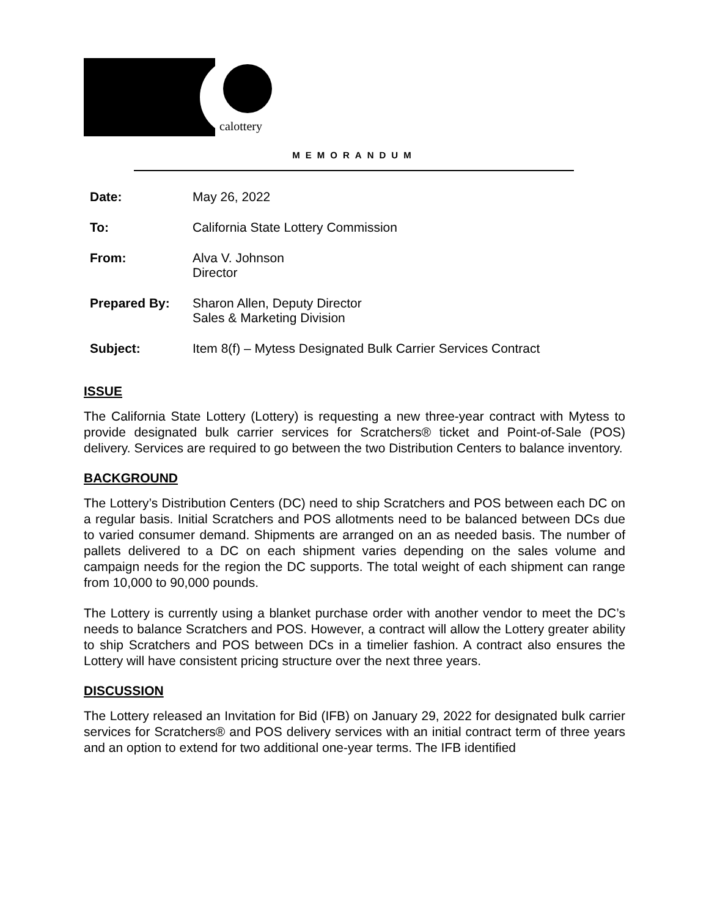calottery
MEMORANDUM
| Date: | May 26, 2022 |
| To: | California State Lottery Commission |
| From: | Alva V. Johnson Director |
| Prepared By: | Sharon Allen, Deputy Director Sales & Marketing Division |
| Subject: | Item 8(f) – Mytess Designated Bulk Carrier Services Contract |
ISSUE
The California State Lottery (Lottery) is requesting a new three-year contract with Mytess to provide designated bulk carrier services for Scratchers® ticket and Point-of-Sale (POS) delivery. Services are required to go between the two Distribution Centers to balance inventory.
BACKGROUND
The Lottery’s Distribution Centers (DC) need to ship Scratchers and POS between each DC on a regular basis. Initial Scratchers and POS allotments need to be balanced between DCs due to varied consumer demand. Shipments are arranged on an as needed basis. The number of pallets delivered to a DC on each shipment varies depending on the sales volume and campaign needs for the region the DC supports. The total weight of each shipment can range from 10,000 to 90,000 pounds.
The Lottery is currently using a blanket purchase order with another vendor to meet the DC’s needs to balance Scratchers and POS. However, a contract will allow the Lottery greater ability to ship Scratchers and POS between DCs in a timelier fashion. A contract also ensures the Lottery will have consistent pricing structure over the next three years.
DISCUSSION
The Lottery released an Invitation for Bid (IFB) on January 29, 2022 for designated bulk carrier services for Scratchers® and POS delivery services with an initial contract term of three years and an option to extend for two additional one-year terms. The IFB identified